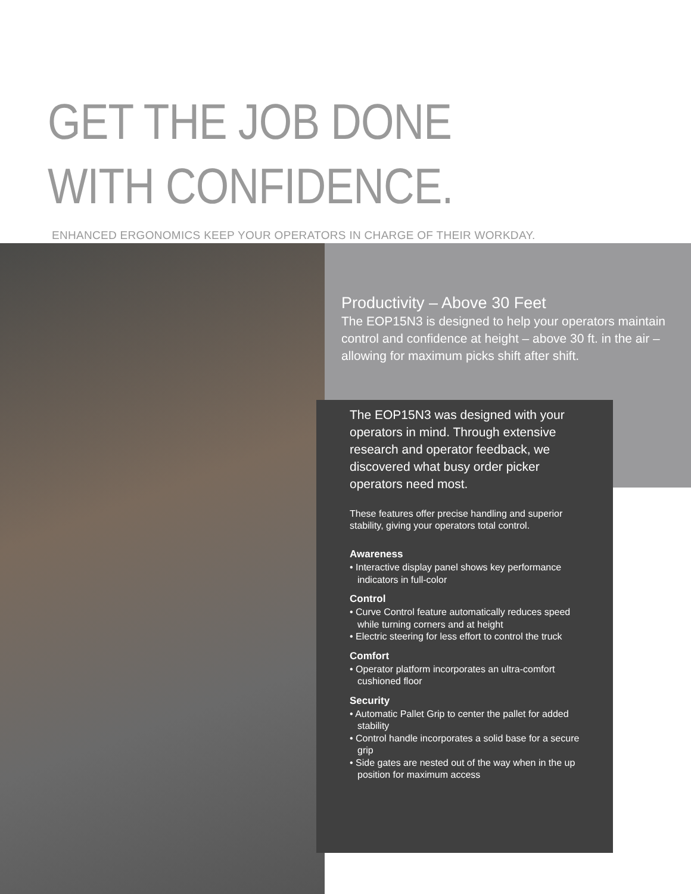GET THE JOB DONE
WITH CONFIDENCE.
ENHANCED ERGONOMICS KEEP YOUR OPERATORS IN CHARGE OF THEIR WORKDAY.
Productivity – Above 30 Feet
The EOP15N3 is designed to help your operators maintain control and confidence at height – above 30 ft. in the air – allowing for maximum picks shift after shift.
The EOP15N3 was designed with your operators in mind. Through extensive research and operator feedback, we discovered what busy order picker operators need most.
These features offer precise handling and superior stability, giving your operators total control.
Awareness
• Interactive display panel shows key performance indicators in full-color
Control
• Curve Control feature automatically reduces speed while turning corners and at height
• Electric steering for less effort to control the truck
Comfort
• Operator platform incorporates an ultra-comfort cushioned floor
Security
• Automatic Pallet Grip to center the pallet for added stability
• Control handle incorporates a solid base for a secure grip
• Side gates are nested out of the way when in the up position for maximum access